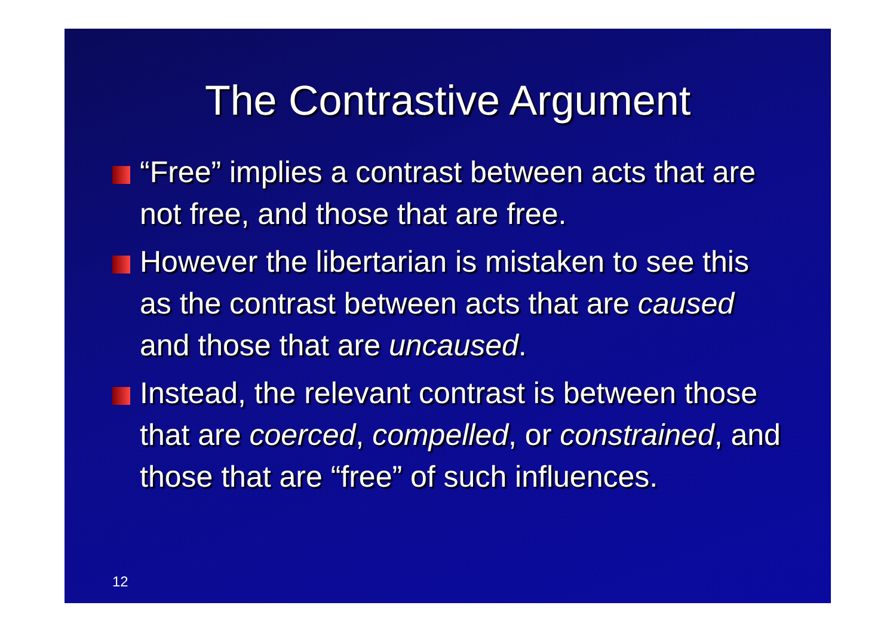The Contrastive Argument
“Free” implies a contrast between acts that are not free, and those that are free.
However the libertarian is mistaken to see this as the contrast between acts that are caused and those that are uncaused.
Instead, the relevant contrast is between those that are coerced, compelled, or constrained, and those that are “free” of such influences.
12